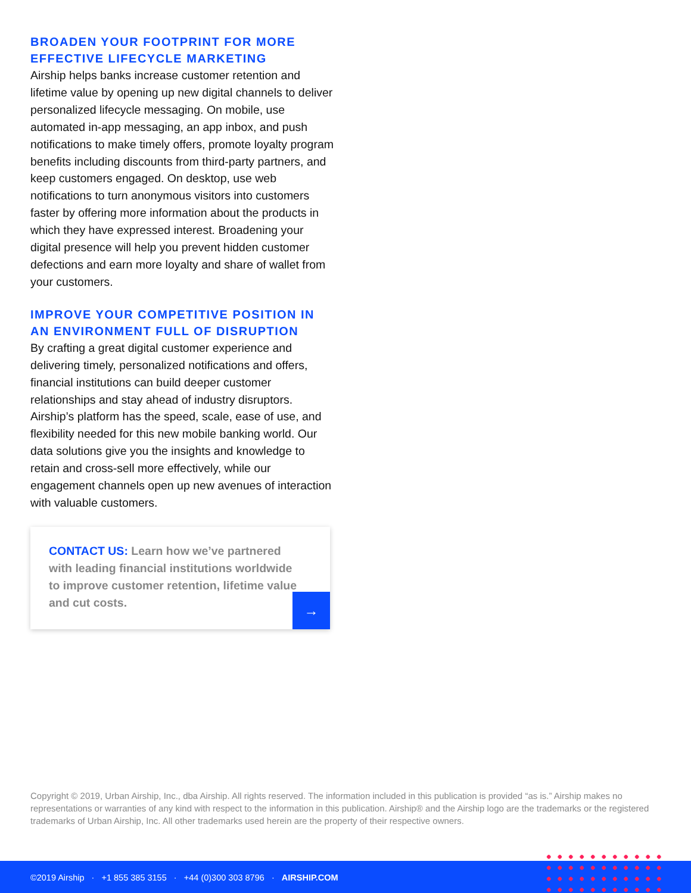BROADEN YOUR FOOTPRINT FOR MORE EFFECTIVE LIFECYCLE MARKETING
Airship helps banks increase customer retention and lifetime value by opening up new digital channels to deliver personalized lifecycle messaging. On mobile, use automated in-app messaging, an app inbox, and push notifications to make timely offers, promote loyalty program benefits including discounts from third-party partners, and keep customers engaged. On desktop, use web notifications to turn anonymous visitors into customers faster by offering more information about the products in which they have expressed interest. Broadening your digital presence will help you prevent hidden customer defections and earn more loyalty and share of wallet from your customers.
IMPROVE YOUR COMPETITIVE POSITION IN AN ENVIRONMENT FULL OF DISRUPTION
By crafting a great digital customer experience and delivering timely, personalized notifications and offers, financial institutions can build deeper customer relationships and stay ahead of industry disruptors. Airship’s platform has the speed, scale, ease of use, and flexibility needed for this new mobile banking world. Our data solutions give you the insights and knowledge to retain and cross-sell more effectively, while our engagement channels open up new avenues of interaction with valuable customers.
CONTACT US: Learn how we’ve partnered with leading financial institutions worldwide to improve customer retention, lifetime value and cut costs.
→
Copyright © 2019, Urban Airship, Inc., dba Airship. All rights reserved. The information included in this publication is provided “as is.” Airship makes no representations or warranties of any kind with respect to the information in this publication. Airship® and the Airship logo are the trademarks or the registered trademarks of Urban Airship, Inc. All other trademarks used herein are the property of their respective owners.
©2019 Airship · +1 855 385 3155 · +44 (0)300 303 8796 · AIRSHIP.COM